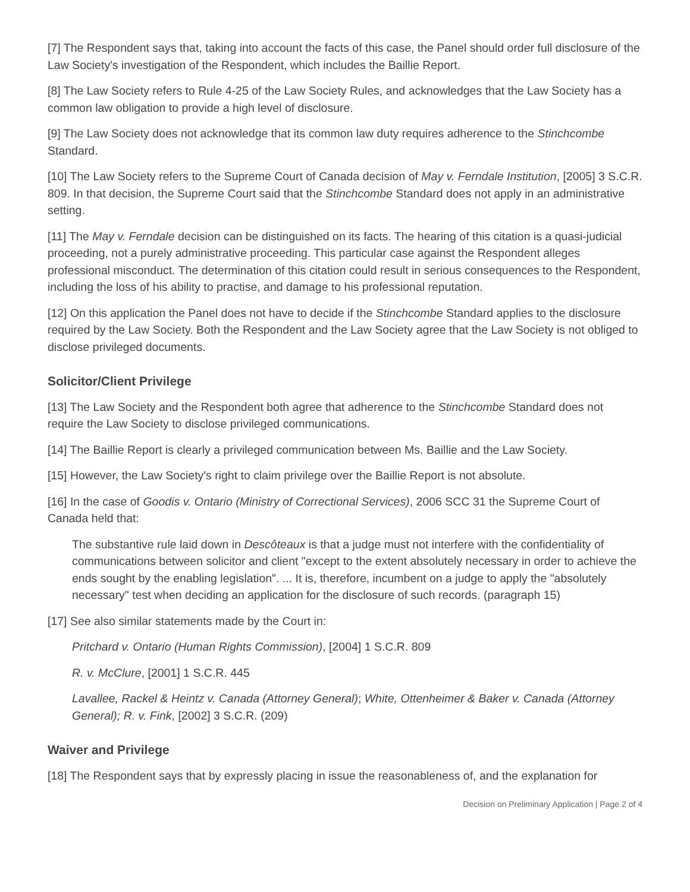[7] The Respondent says that, taking into account the facts of this case, the Panel should order full disclosure of the Law Society's investigation of the Respondent, which includes the Baillie Report.
[8] The Law Society refers to Rule 4-25 of the Law Society Rules, and acknowledges that the Law Society has a common law obligation to provide a high level of disclosure.
[9] The Law Society does not acknowledge that its common law duty requires adherence to the Stinchcombe Standard.
[10] The Law Society refers to the Supreme Court of Canada decision of May v. Ferndale Institution, [2005] 3 S.C.R. 809. In that decision, the Supreme Court said that the Stinchcombe Standard does not apply in an administrative setting.
[11] The May v. Ferndale decision can be distinguished on its facts. The hearing of this citation is a quasi-judicial proceeding, not a purely administrative proceeding. This particular case against the Respondent alleges professional misconduct. The determination of this citation could result in serious consequences to the Respondent, including the loss of his ability to practise, and damage to his professional reputation.
[12] On this application the Panel does not have to decide if the Stinchcombe Standard applies to the disclosure required by the Law Society. Both the Respondent and the Law Society agree that the Law Society is not obliged to disclose privileged documents.
Solicitor/Client Privilege
[13] The Law Society and the Respondent both agree that adherence to the Stinchcombe Standard does not require the Law Society to disclose privileged communications.
[14] The Baillie Report is clearly a privileged communication between Ms. Baillie and the Law Society.
[15] However, the Law Society's right to claim privilege over the Baillie Report is not absolute.
[16] In the case of Goodis v. Ontario (Ministry of Correctional Services), 2006 SCC 31 the Supreme Court of Canada held that:
The substantive rule laid down in Descôteaux is that a judge must not interfere with the confidentiality of communications between solicitor and client "except to the extent absolutely necessary in order to achieve the ends sought by the enabling legislation". ... It is, therefore, incumbent on a judge to apply the "absolutely necessary" test when deciding an application for the disclosure of such records. (paragraph 15)
[17] See also similar statements made by the Court in:
Pritchard v. Ontario (Human Rights Commission), [2004] 1 S.C.R. 809
R. v. McClure, [2001] 1 S.C.R. 445
Lavallee, Rackel & Heintz v. Canada (Attorney General); White, Ottenheimer & Baker v. Canada (Attorney General); R. v. Fink, [2002] 3 S.C.R. (209)
Waiver and Privilege
[18] The Respondent says that by expressly placing in issue the reasonableness of, and the explanation for
Decision on Preliminary Application | Page 2 of 4